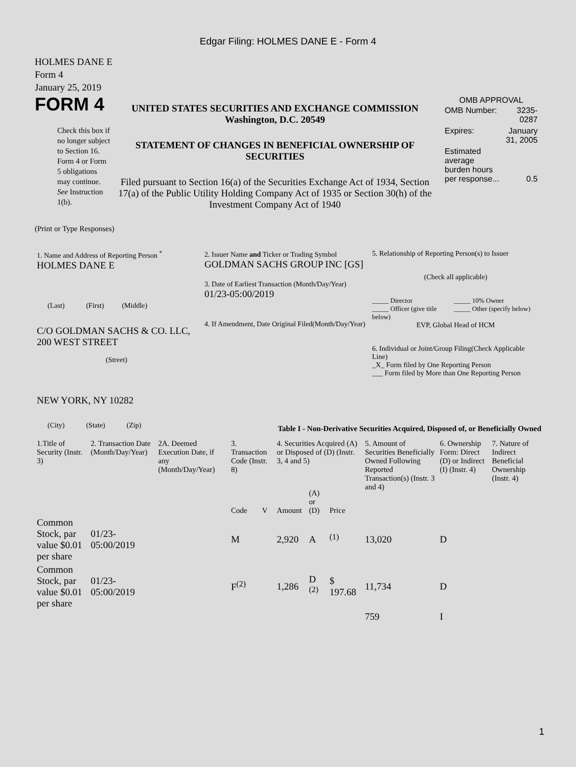Edgar Filing: HOLMES DANE E - Form 4
HOLMES DANE E
Form 4
January 25, 2019
FORM 4
Check this box if no longer subject to Section 16. Form 4 or Form 5 obligations may continue. See Instruction 1(b).
UNITED STATES SECURITIES AND EXCHANGE COMMISSION
Washington, D.C. 20549
STATEMENT OF CHANGES IN BENEFICIAL OWNERSHIP OF SECURITIES
Filed pursuant to Section 16(a) of the Securities Exchange Act of 1934, Section 17(a) of the Public Utility Holding Company Act of 1935 or Section 30(h) of the Investment Company Act of 1940
OMB APPROVAL
| OMB Number: | 3235-0287 |
| Expires: | January 31, 2005 |
| Estimated average burden hours per response... | 0.5 |
(Print or Type Responses)
| 1. Name and Address of Reporting Person <sup>*</sup> HOLMES DANE E (Last) (First) (Middle) C/O GOLDMAN SACHS & CO. LLC, 200 WEST STREET (Street) NEW YORK, NY 10282 (City) (State) (Zip) | 2. Issuer Name and Ticker or Trading Symbol GOLDMAN SACHS GROUP INC [GS] 3. Date of Earliest Transaction (Month/Day/Year) 01/23-05:00/2019 4. If Amendment, Date Original Filed(Month/Day/Year) | 5. Relationship of Reporting Person(s) to Issuer (Check all applicable) _____ Director _____ Officer (give title below) _____ 10% Owner _____ Other (specify below) EVP, Global Head of HCM 6. Individual or Joint/Group Filing(Check Applicable Line) _X_ Form filed by One Reporting Person ___ Form filed by More than One Reporting Person |
Table I - Non-Derivative Securities Acquired, Disposed of, or Beneficially Owned
| 1.Title of Security (Instr. 3) | 2. Transaction Date (Month/Day/Year) | 2A. Deemed Execution Date, if any (Month/Day/Year) | 3. Transaction Code (Instr. 8) | | 4. Securities Acquired (A) or Disposed of (D) (Instr. 3, 4 and 5) | | | 5. Amount of Securities Beneficially Owned Following Reported Transaction(s) (Instr. 3 and 4) | 6. Ownership Form: Direct (D) or Indirect (I) (Instr. 4) | 7. Nature of Indirect Beneficial Ownership (Instr. 4) |
| --- | --- | --- | --- | --- | --- | --- | --- | --- | --- | --- |
| | | | Code | V | Amount | (A) or (D) | Price | | | |
| Common Stock, par value $0.01 per share | 01/23-05:00/2019 | | M | | 2,920 | A | <sup>(1)</sup> | 13,020 | D | |
| Common Stock, par value $0.01 per share | 01/23-05:00/2019 | | F<sup>(2)</sup> | | 1,286 | D <sup>(2)</sup> | $ 197.68 | 11,734 | D | |
| | | | | | | | | 759 | I | |
1